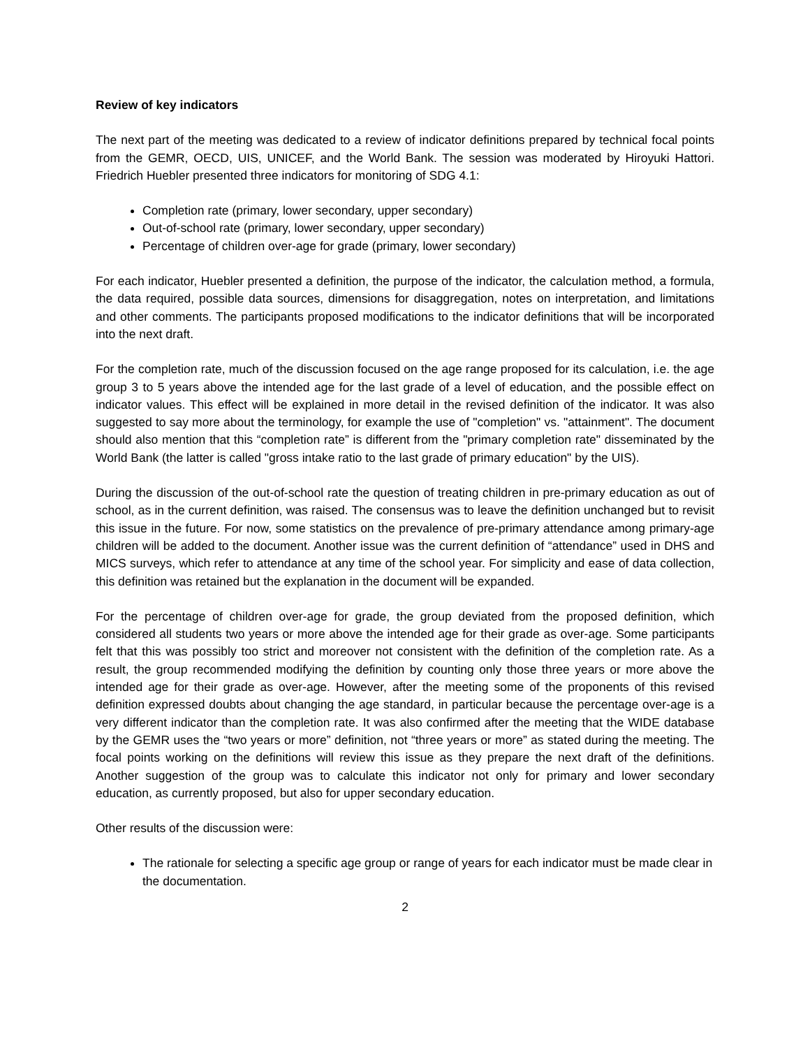Review of key indicators
The next part of the meeting was dedicated to a review of indicator definitions prepared by technical focal points from the GEMR, OECD, UIS, UNICEF, and the World Bank. The session was moderated by Hiroyuki Hattori. Friedrich Huebler presented three indicators for monitoring of SDG 4.1:
Completion rate (primary, lower secondary, upper secondary)
Out-of-school rate (primary, lower secondary, upper secondary)
Percentage of children over-age for grade (primary, lower secondary)
For each indicator, Huebler presented a definition, the purpose of the indicator, the calculation method, a formula, the data required, possible data sources, dimensions for disaggregation, notes on interpretation, and limitations and other comments. The participants proposed modifications to the indicator definitions that will be incorporated into the next draft.
For the completion rate, much of the discussion focused on the age range proposed for its calculation, i.e. the age group 3 to 5 years above the intended age for the last grade of a level of education, and the possible effect on indicator values. This effect will be explained in more detail in the revised definition of the indicator. It was also suggested to say more about the terminology, for example the use of "completion" vs. "attainment". The document should also mention that this “completion rate” is different from the "primary completion rate" disseminated by the World Bank (the latter is called "gross intake ratio to the last grade of primary education" by the UIS).
During the discussion of the out-of-school rate the question of treating children in pre-primary education as out of school, as in the current definition, was raised. The consensus was to leave the definition unchanged but to revisit this issue in the future. For now, some statistics on the prevalence of pre-primary attendance among primary-age children will be added to the document. Another issue was the current definition of “attendance” used in DHS and MICS surveys, which refer to attendance at any time of the school year. For simplicity and ease of data collection, this definition was retained but the explanation in the document will be expanded.
For the percentage of children over-age for grade, the group deviated from the proposed definition, which considered all students two years or more above the intended age for their grade as over-age. Some participants felt that this was possibly too strict and moreover not consistent with the definition of the completion rate. As a result, the group recommended modifying the definition by counting only those three years or more above the intended age for their grade as over-age. However, after the meeting some of the proponents of this revised definition expressed doubts about changing the age standard, in particular because the percentage over-age is a very different indicator than the completion rate. It was also confirmed after the meeting that the WIDE database by the GEMR uses the “two years or more” definition, not “three years or more” as stated during the meeting. The focal points working on the definitions will review this issue as they prepare the next draft of the definitions. Another suggestion of the group was to calculate this indicator not only for primary and lower secondary education, as currently proposed, but also for upper secondary education.
Other results of the discussion were:
The rationale for selecting a specific age group or range of years for each indicator must be made clear in the documentation.
2